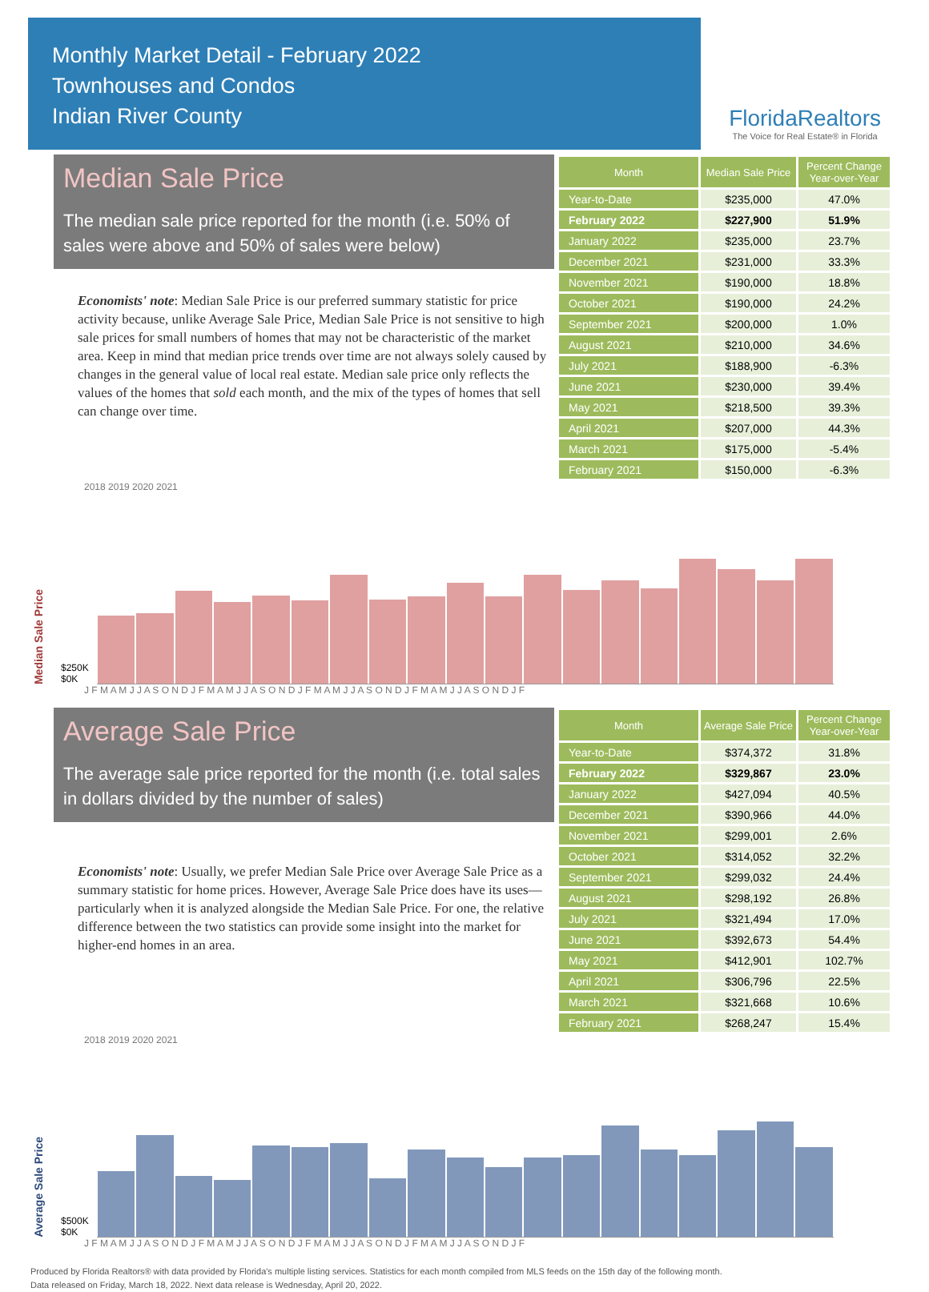Monthly Market Detail - February 2022
Townhouses and Condos
Indian River County
FloridaRealtors
The Voice for Real Estate® in Florida
Median Sale Price
The median sale price reported for the month (i.e. 50% of sales were above and 50% of sales were below)
Economists' note: Median Sale Price is our preferred summary statistic for price activity because, unlike Average Sale Price, Median Sale Price is not sensitive to high sale prices for small numbers of homes that may not be characteristic of the market area. Keep in mind that median price trends over time are not always solely caused by changes in the general value of local real estate. Median sale price only reflects the values of the homes that sold each month, and the mix of the types of homes that sell can change over time.
| Month | Median Sale Price | Percent Change Year-over-Year |
| --- | --- | --- |
| Year-to-Date | $235,000 | 47.0% |
| February 2022 | $227,900 | 51.9% |
| January 2022 | $235,000 | 23.7% |
| December 2021 | $231,000 | 33.3% |
| November 2021 | $190,000 | 18.8% |
| October 2021 | $190,000 | 24.2% |
| September 2021 | $200,000 | 1.0% |
| August 2021 | $210,000 | 34.6% |
| July 2021 | $188,900 | -6.3% |
| June 2021 | $230,000 | 39.4% |
| May 2021 | $218,500 | 39.3% |
| April 2021 | $207,000 | 44.3% |
| March 2021 | $175,000 | -5.4% |
| February 2021 | $150,000 | -6.3% |
2018 2019 2020 2021
Median Sale Price $250K
$0K
J F M A M J J A S O N D J F M A M J J A S O N D J F M A M J J A S O N D J F M A M J J A S O N D J F
Average Sale Price
The average sale price reported for the month (i.e. total sales in dollars divided by the number of sales)
Economists' note: Usually, we prefer Median Sale Price over Average Sale Price as a summary statistic for home prices. However, Average Sale Price does have its uses—particularly when it is analyzed alongside the Median Sale Price. For one, the relative difference between the two statistics can provide some insight into the market for higher-end homes in an area.
| Month | Average Sale Price | Percent Change Year-over-Year |
| --- | --- | --- |
| Year-to-Date | $374,372 | 31.8% |
| February 2022 | $329,867 | 23.0% |
| January 2022 | $427,094 | 40.5% |
| December 2021 | $390,966 | 44.0% |
| November 2021 | $299,001 | 2.6% |
| October 2021 | $314,052 | 32.2% |
| September 2021 | $299,032 | 24.4% |
| August 2021 | $298,192 | 26.8% |
| July 2021 | $321,494 | 17.0% |
| June 2021 | $392,673 | 54.4% |
| May 2021 | $412,901 | 102.7% |
| April 2021 | $306,796 | 22.5% |
| March 2021 | $321,668 | 10.6% |
| February 2021 | $268,247 | 15.4% |
2018 2019 2020 2021
Average Sale Price $500K
$0K
J F M A M J J A S O N D J F M A M J J A S O N D J F M A M J J A S O N D J F M A M J J A S O N D J F
Produced by Florida Realtors® with data provided by Florida's multiple listing services. Statistics for each month compiled from MLS feeds on the 15th day of the following month.
Data released on Friday, March 18, 2022. Next data release is Wednesday, April 20, 2022.